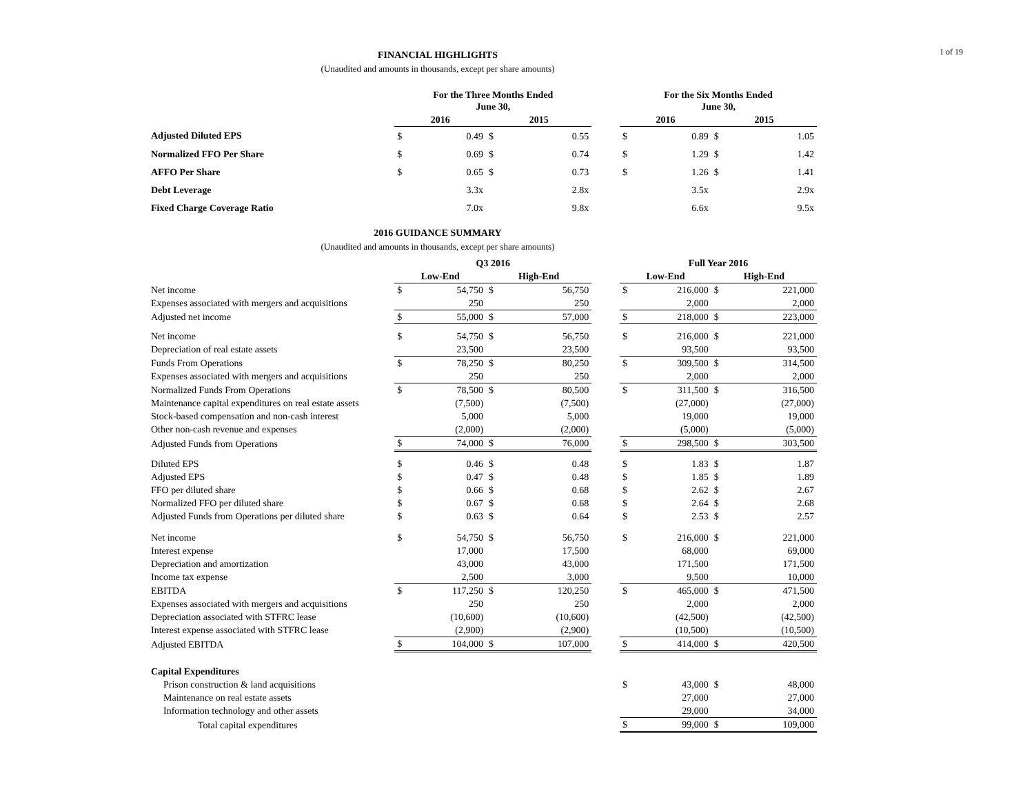1 of 19
FINANCIAL HIGHLIGHTS
(Unaudited and amounts in thousands, except per share amounts)
| | For the Three Months Ended June 30, | | | | | For the Six Months Ended June 30, | | | |
| --- | --- | --- | --- | --- | --- | --- | --- | --- | --- |
| | 2016 | | 2015 | | | 2016 | | 2015 | |
| Adjusted Diluted EPS | $ | 0.49 | $ | 0.55 | | $ | 0.89 | $ | 1.05 |
| Normalized FFO Per Share | $ | 0.69 | $ | 0.74 | | $ | 1.29 | $ | 1.42 |
| AFFO Per Share | $ | 0.65 | $ | 0.73 | | $ | 1.26 | $ | 1.41 |
| Debt Leverage | | 3.3x | | 2.8x | | | 3.5x | | 2.9x |
| Fixed Charge Coverage Ratio | | 7.0x | | 9.8x | | | 6.6x | | 9.5x |
2016 GUIDANCE SUMMARY
(Unaudited and amounts in thousands, except per share amounts)
| | Q3 2016 | | | | | Full Year 2016 | | | |
| --- | --- | --- | --- | --- | --- | --- | --- | --- | --- |
| | Low-End | | High-End | | | Low-End | | High-End | |
| Net income | $ | 54,750 | $ | 56,750 | | $ | 216,000 | $ | 221,000 |
| Expenses associated with mergers and acquisitions | | 250 | | 250 | | | 2,000 | | 2,000 |
| Adjusted net income | $ | 55,000 | $ | 57,000 | | $ | 218,000 | $ | 223,000 |
| Net income | $ | 54,750 | $ | 56,750 | | $ | 216,000 | $ | 221,000 |
| Depreciation of real estate assets | | 23,500 | | 23,500 | | | 93,500 | | 93,500 |
| Funds From Operations | $ | 78,250 | $ | 80,250 | | $ | 309,500 | $ | 314,500 |
| Expenses associated with mergers and acquisitions | | 250 | | 250 | | | 2,000 | | 2,000 |
| Normalized Funds From Operations | $ | 78,500 | $ | 80,500 | | $ | 311,500 | $ | 316,500 |
| Maintenance capital expenditures on real estate assets | | (7,500) | | (7,500) | | | (27,000) | | (27,000) |
| Stock-based compensation and non-cash interest | | 5,000 | | 5,000 | | | 19,000 | | 19,000 |
| Other non-cash revenue and expenses | | (2,000) | | (2,000) | | | (5,000) | | (5,000) |
| Adjusted Funds from Operations | $ | 74,000 | $ | 76,000 | | $ | 298,500 | $ | 303,500 |
| Diluted EPS | $ | 0.46 | $ | 0.48 | | $ | 1.83 | $ | 1.87 |
| Adjusted EPS | $ | 0.47 | $ | 0.48 | | $ | 1.85 | $ | 1.89 |
| FFO per diluted share | $ | 0.66 | $ | 0.68 | | $ | 2.62 | $ | 2.67 |
| Normalized FFO per diluted share | $ | 0.67 | $ | 0.68 | | $ | 2.64 | $ | 2.68 |
| Adjusted Funds from Operations per diluted share | $ | 0.63 | $ | 0.64 | | $ | 2.53 | $ | 2.57 |
| Net income | $ | 54,750 | $ | 56,750 | | $ | 216,000 | $ | 221,000 |
| Interest expense | | 17,000 | | 17,500 | | | 68,000 | | 69,000 |
| Depreciation and amortization | | 43,000 | | 43,000 | | | 171,500 | | 171,500 |
| Income tax expense | | 2,500 | | 3,000 | | | 9,500 | | 10,000 |
| EBITDA | $ | 117,250 | $ | 120,250 | | $ | 465,000 | $ | 471,500 |
| Expenses associated with mergers and acquisitions | | 250 | | 250 | | | 2,000 | | 2,000 |
| Depreciation associated with STFRC lease | | (10,600) | | (10,600) | | | (42,500) | | (42,500) |
| Interest expense associated with STFRC lease | | (2,900) | | (2,900) | | | (10,500) | | (10,500) |
| Adjusted EBITDA | $ | 104,000 | $ | 107,000 | | $ | 414,000 | $ | 420,500 |
| Capital Expenditures | | | | | | | | | |
| Prison construction & land acquisitions | | | | | | $ | 43,000 | $ | 48,000 |
| Maintenance on real estate assets | | | | | | | 27,000 | | 27,000 |
| Information technology and other assets | | | | | | | 29,000 | | 34,000 |
| Total capital expenditures | | | | | | $ | 99,000 | $ | 109,000 |